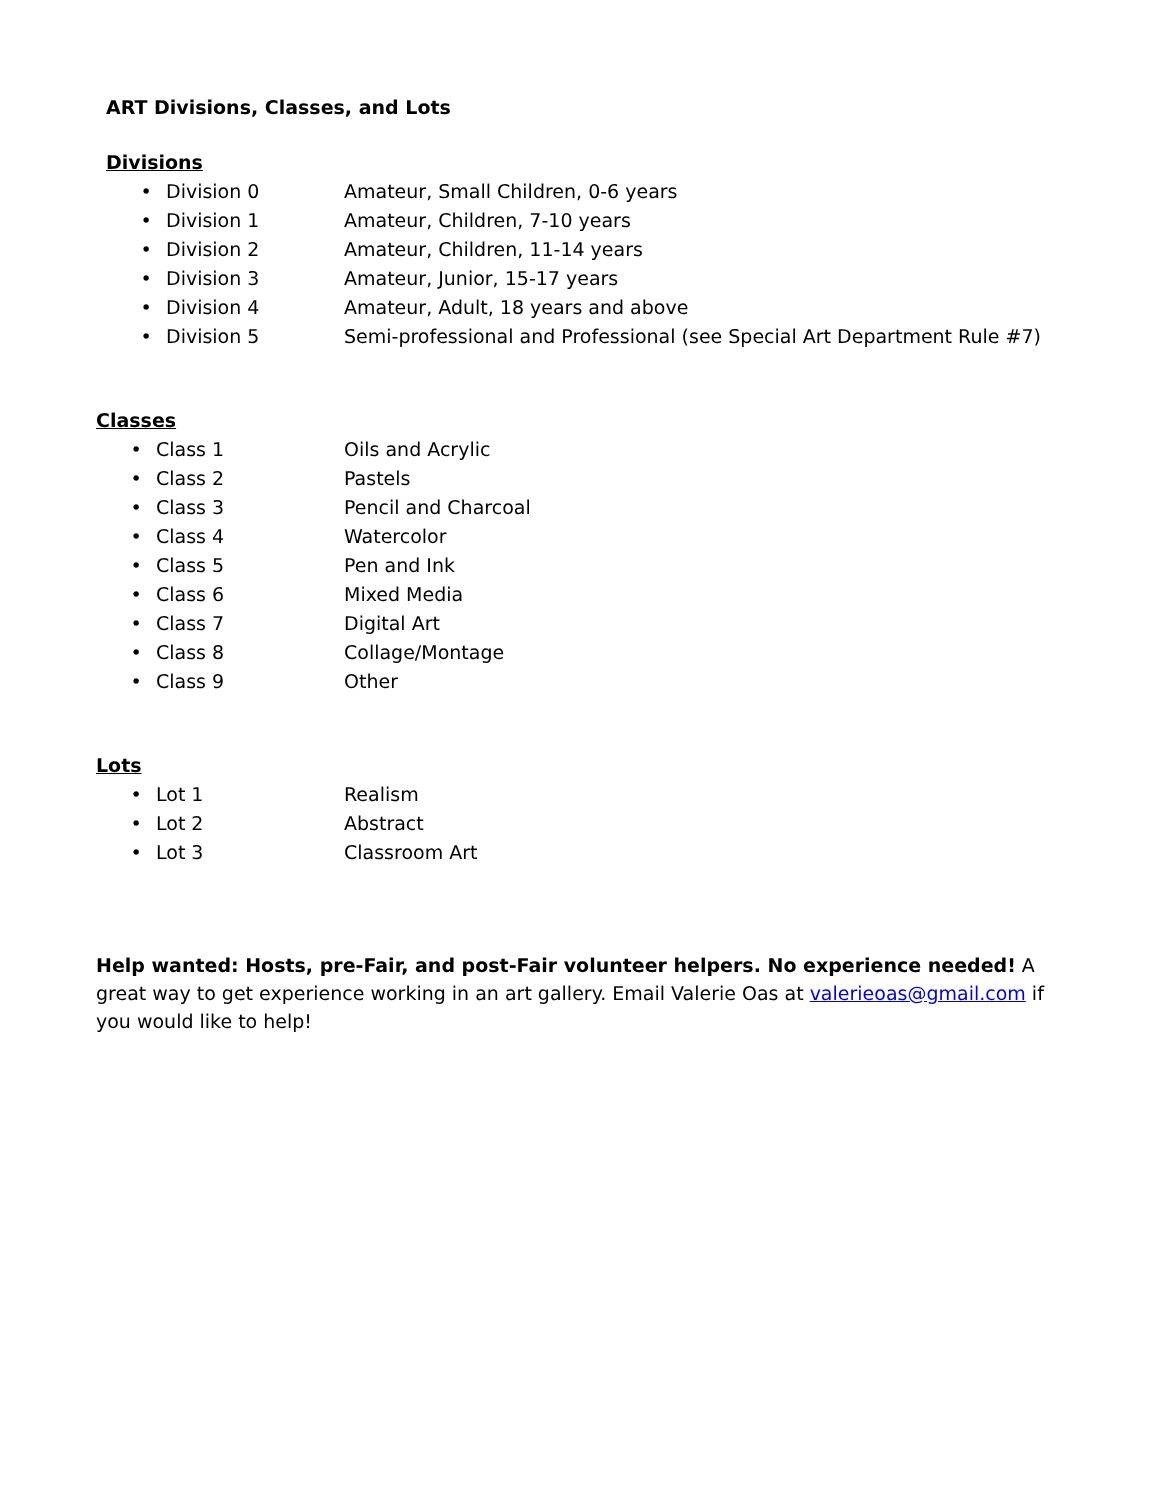ART Divisions, Classes, and Lots
Divisions
• Division 0 Amateur, Small Children, 0-6 years
• Division 1 Amateur, Children, 7-10 years
• Division 2 Amateur, Children, 11-14 years
• Division 3 Amateur, Junior, 15-17 years
• Division 4 Amateur, Adult, 18 years and above
• Division 5 Semi-professional and Professional (see Special Art Department Rule #7)
Classes
• Class 1 Oils and Acrylic
• Class 2 Pastels
• Class 3 Pencil and Charcoal
• Class 4 Watercolor
• Class 5 Pen and Ink
• Class 6 Mixed Media
• Class 7 Digital Art
• Class 8 Collage/Montage
• Class 9 Other
Lots
• Lot 1 Realism
• Lot 2 Abstract
• Lot 3 Classroom Art
Help wanted: Hosts, pre-Fair, and post-Fair volunteer helpers. No experience needed! A great way to get experience working in an art gallery. Email Valerie Oas at valerieoas@gmail.com if you would like to help!